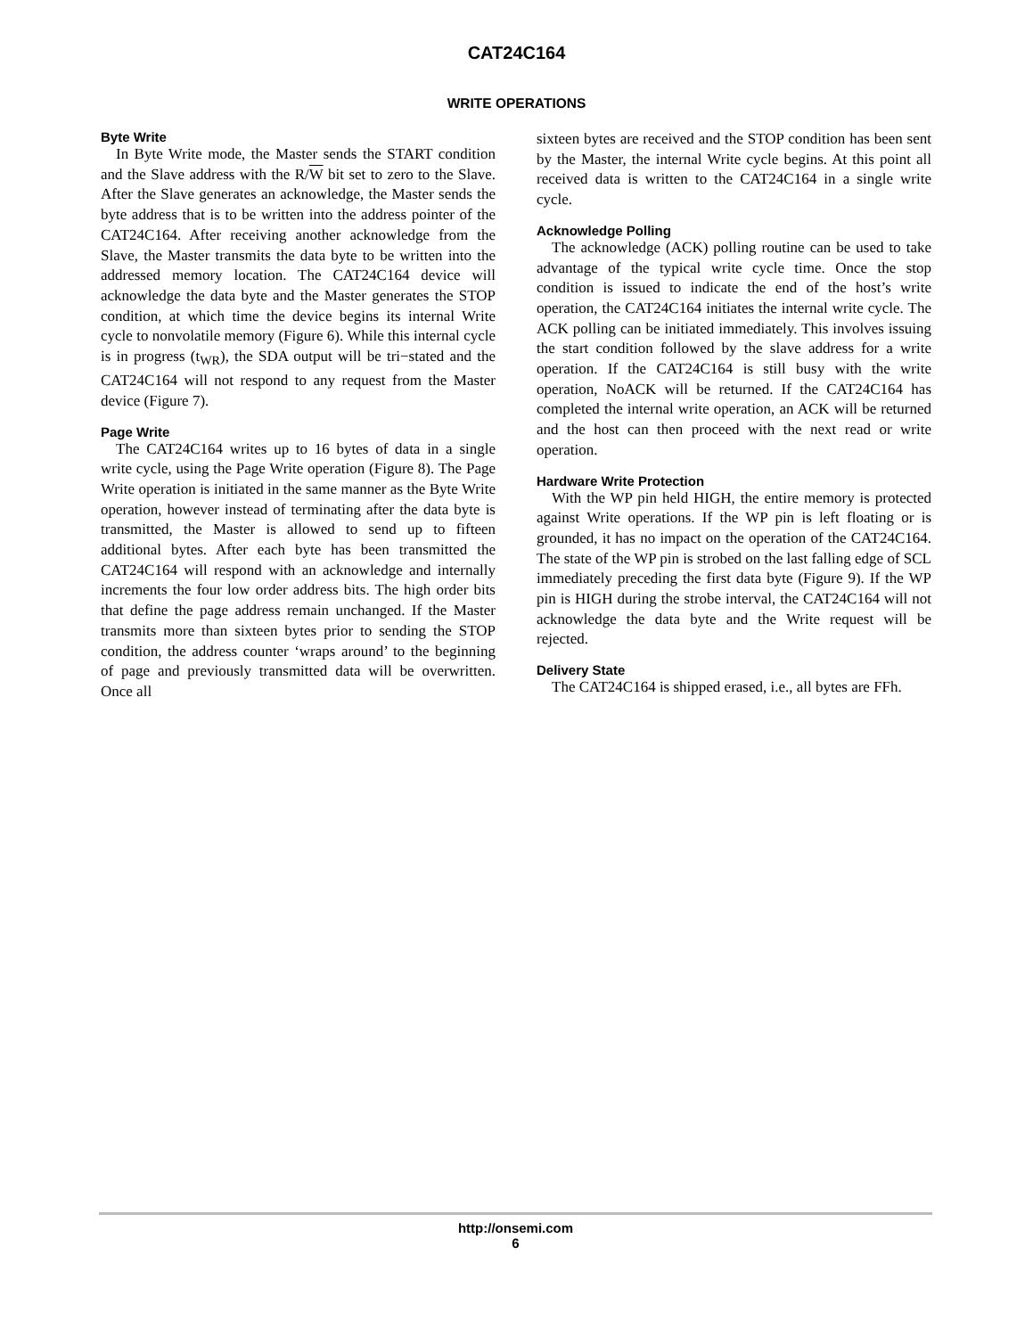CAT24C164
WRITE OPERATIONS
Byte Write
In Byte Write mode, the Master sends the START condition and the Slave address with the R/W bit set to zero to the Slave. After the Slave generates an acknowledge, the Master sends the byte address that is to be written into the address pointer of the CAT24C164. After receiving another acknowledge from the Slave, the Master transmits the data byte to be written into the addressed memory location. The CAT24C164 device will acknowledge the data byte and the Master generates the STOP condition, at which time the device begins its internal Write cycle to nonvolatile memory (Figure 6). While this internal cycle is in progress (t<sub>WR</sub>), the SDA output will be tri−stated and the CAT24C164 will not respond to any request from the Master device (Figure 7).
Page Write
The CAT24C164 writes up to 16 bytes of data in a single write cycle, using the Page Write operation (Figure 8). The Page Write operation is initiated in the same manner as the Byte Write operation, however instead of terminating after the data byte is transmitted, the Master is allowed to send up to fifteen additional bytes. After each byte has been transmitted the CAT24C164 will respond with an acknowledge and internally increments the four low order address bits. The high order bits that define the page address remain unchanged. If the Master transmits more than sixteen bytes prior to sending the STOP condition, the address counter ‘wraps around’ to the beginning of page and previously transmitted data will be overwritten. Once all
sixteen bytes are received and the STOP condition has been sent by the Master, the internal Write cycle begins. At this point all received data is written to the CAT24C164 in a single write cycle.
Acknowledge Polling
The acknowledge (ACK) polling routine can be used to take advantage of the typical write cycle time. Once the stop condition is issued to indicate the end of the host’s write operation, the CAT24C164 initiates the internal write cycle. The ACK polling can be initiated immediately. This involves issuing the start condition followed by the slave address for a write operation. If the CAT24C164 is still busy with the write operation, NoACK will be returned. If the CAT24C164 has completed the internal write operation, an ACK will be returned and the host can then proceed with the next read or write operation.
Hardware Write Protection
With the WP pin held HIGH, the entire memory is protected against Write operations. If the WP pin is left floating or is grounded, it has no impact on the operation of the CAT24C164. The state of the WP pin is strobed on the last falling edge of SCL immediately preceding the first data byte (Figure 9). If the WP pin is HIGH during the strobe interval, the CAT24C164 will not acknowledge the data byte and the Write request will be rejected.
Delivery State
The CAT24C164 is shipped erased, i.e., all bytes are FFh.
http://onsemi.com
6